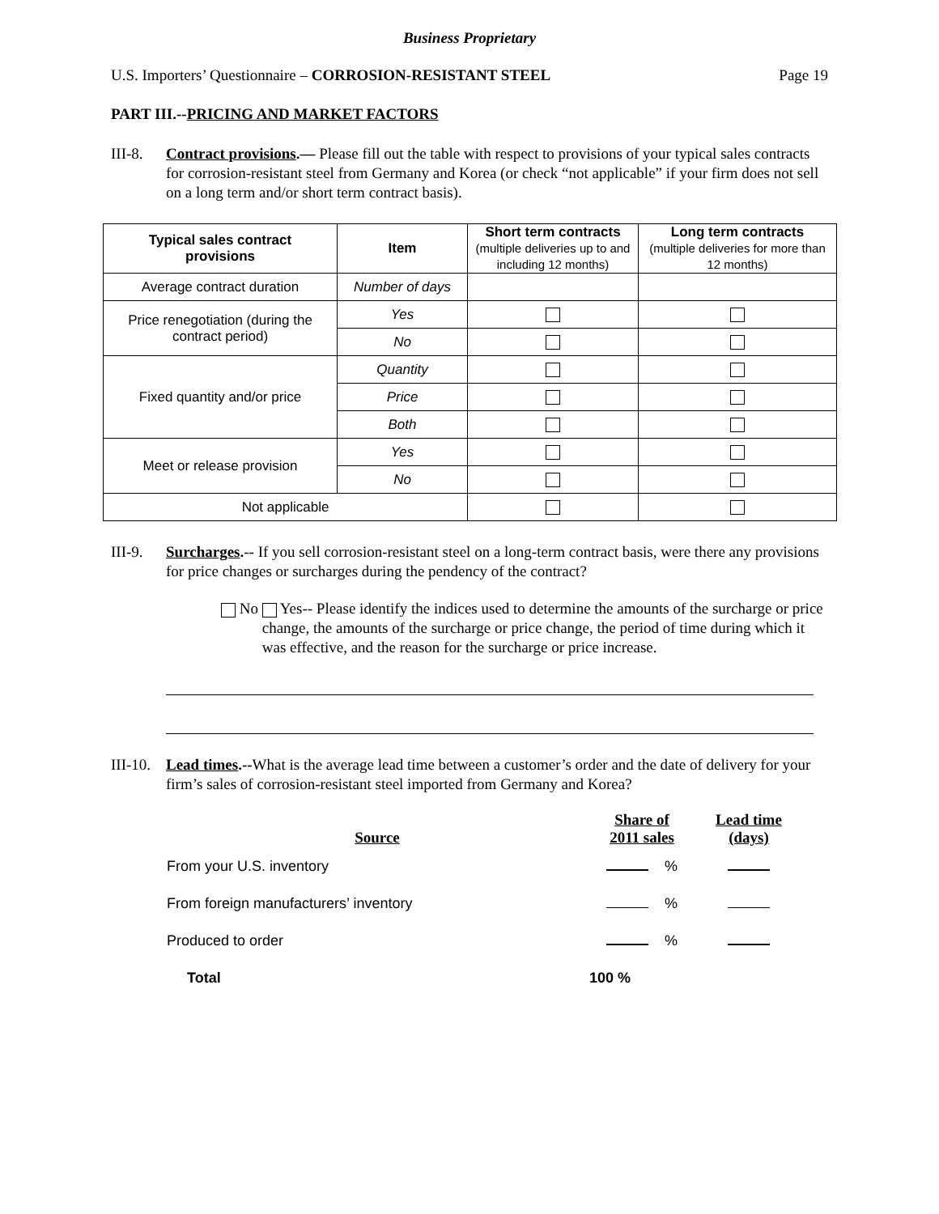Business Proprietary
U.S. Importers’ Questionnaire – CORROSION-RESISTANT STEEL Page 19
PART III.--PRICING AND MARKET FACTORS
III-8. Contract provisions.— Please fill out the table with respect to provisions of your typical sales contracts for corrosion-resistant steel from Germany and Korea (or check “not applicable” if your firm does not sell on a long term and/or short term contract basis).
| Typical sales contract provisions | Item | Short term contracts (multiple deliveries up to and including 12 months) | Long term contracts (multiple deliveries for more than 12 months) |
| --- | --- | --- | --- |
| Average contract duration | Number of days | | |
| Price renegotiation (during the contract period) | Yes | | |
| | No | | |
| Fixed quantity and/or price | Quantity | | |
| | Price | | |
| | Both | | |
| Meet or release provision | Yes | | |
| | No | | |
| Not applicable | | | |
III-9. Surcharges.-- If you sell corrosion-resistant steel on a long-term contract basis, were there any provisions for price changes or surcharges during the pendency of the contract?
No Yes-- Please identify the indices used to determine the amounts of the surcharge or price change, the amounts of the surcharge or price change, the period of time during which it was effective, and the reason for the surcharge or price increase.
III-10. Lead times.--What is the average lead time between a customer’s order and the date of delivery for your firm’s sales of corrosion-resistant steel imported from Germany and Korea?
| Source | Share of 2011 sales | Lead time (days) |
| From your U.S. inventory | % | |
| From foreign manufacturers’ inventory | % | |
| Produced to order | % | |
| Total | 100 % | |